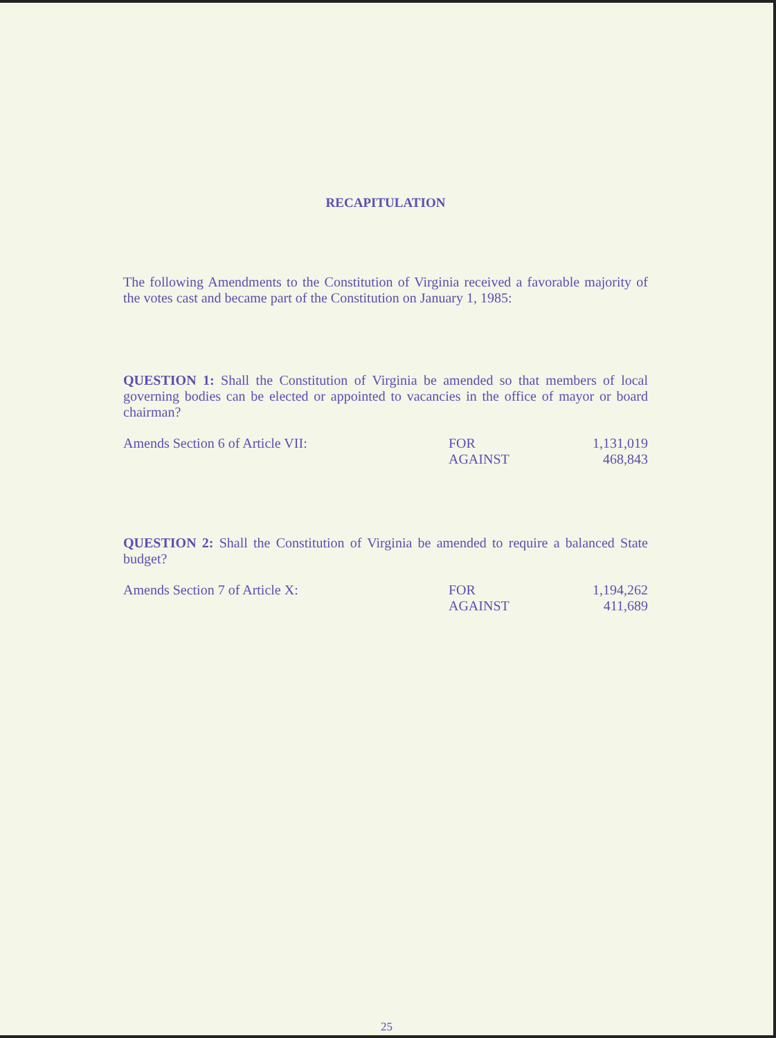RECAPITULATION
The following Amendments to the Constitution of Virginia received a favorable majority of the votes cast and became part of the Constitution on January 1, 1985:
QUESTION 1: Shall the Constitution of Virginia be amended so that members of local governing bodies can be elected or appointed to vacancies in the office of mayor or board chairman?
| Amends Section 6 of Article VII: | FOR | 1,131,019 |
| | AGAINST | 468,843 |
QUESTION 2: Shall the Constitution of Virginia be amended to require a balanced State budget?
| Amends Section 7 of Article X: | FOR | 1,194,262 |
| | AGAINST | 411,689 |
25